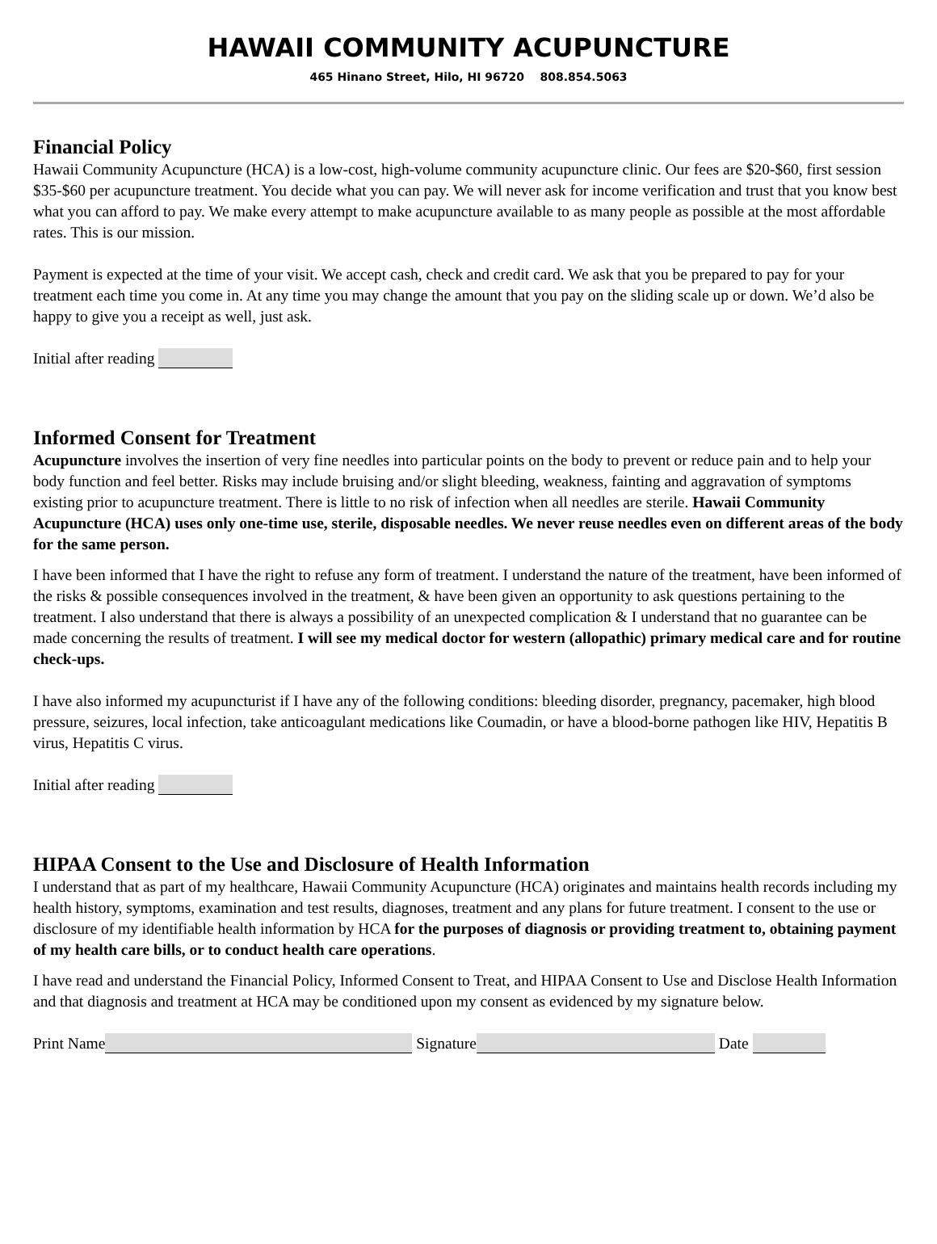HAWAII COMMUNITY ACUPUNCTURE
465 Hinano Street, Hilo, HI 96720 808.854.5063
Financial Policy
Hawaii Community Acupuncture (HCA) is a low-cost, high-volume community acupuncture clinic. Our fees are $20-$60, first session $35-$60 per acupuncture treatment. You decide what you can pay. We will never ask for income verification and trust that you know best what you can afford to pay. We make every attempt to make acupuncture available to as many people as possible at the most affordable rates. This is our mission.
Payment is expected at the time of your visit. We accept cash, check and credit card. We ask that you be prepared to pay for your treatment each time you come in. At any time you may change the amount that you pay on the sliding scale up or down. We’d also be happy to give you a receipt as well, just ask.
Initial after reading
Informed Consent for Treatment
Acupuncture involves the insertion of very fine needles into particular points on the body to prevent or reduce pain and to help your body function and feel better. Risks may include bruising and/or slight bleeding, weakness, fainting and aggravation of symptoms existing prior to acupuncture treatment. There is little to no risk of infection when all needles are sterile. Hawaii Community Acupuncture (HCA) uses only one-time use, sterile, disposable needles. We never reuse needles even on different areas of the body for the same person.
I have been informed that I have the right to refuse any form of treatment. I understand the nature of the treatment, have been informed of the risks & possible consequences involved in the treatment, & have been given an opportunity to ask questions pertaining to the treatment. I also understand that there is always a possibility of an unexpected complication & I understand that no guarantee can be made concerning the results of treatment. I will see my medical doctor for western (allopathic) primary medical care and for routine check-ups.
I have also informed my acupuncturist if I have any of the following conditions: bleeding disorder, pregnancy, pacemaker, high blood pressure, seizures, local infection, take anticoagulant medications like Coumadin, or have a blood-borne pathogen like HIV, Hepatitis B virus, Hepatitis C virus.
Initial after reading
HIPAA Consent to the Use and Disclosure of Health Information
I understand that as part of my healthcare, Hawaii Community Acupuncture (HCA) originates and maintains health records including my health history, symptoms, examination and test results, diagnoses, treatment and any plans for future treatment. I consent to the use or disclosure of my identifiable health information by HCA for the purposes of diagnosis or providing treatment to, obtaining payment of my health care bills, or to conduct health care operations.
I have read and understand the Financial Policy, Informed Consent to Treat, and HIPAA Consent to Use and Disclose Health Information and that diagnosis and treatment at HCA may be conditioned upon my consent as evidenced by my signature below.
Print Name Signature Date